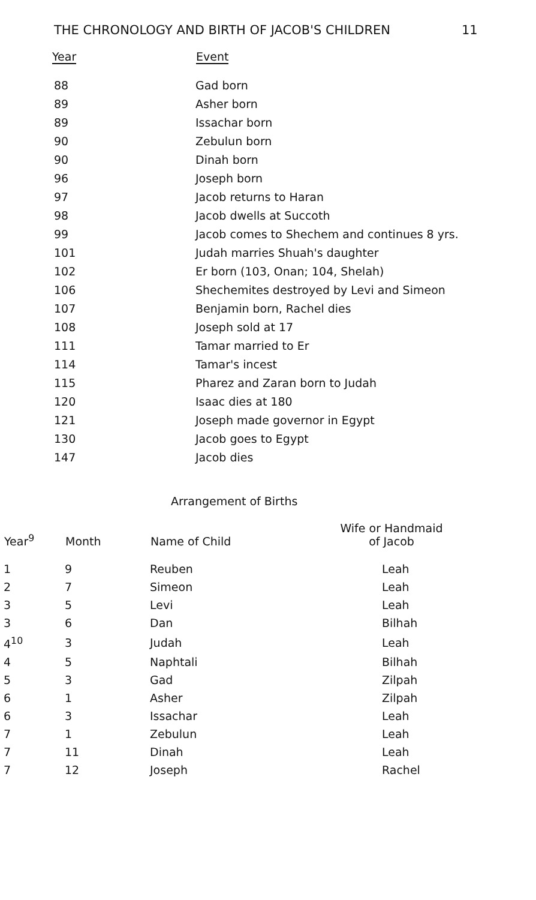THE CHRONOLOGY AND BIRTH OF JACOB'S CHILDREN 11
| Year | Event |
| --- | --- |
| 88 | Gad born |
| 89 | Asher born |
| 89 | Issachar born |
| 90 | Zebulun born |
| 90 | Dinah born |
| 96 | Joseph born |
| 97 | Jacob returns to Haran |
| 98 | Jacob dwells at Succoth |
| 99 | Jacob comes to Shechem and continues 8 yrs. |
| 101 | Judah marries Shuah's daughter |
| 102 | Er born (103, Onan; 104, Shelah) |
| 106 | Shechemites destroyed by Levi and Simeon |
| 107 | Benjamin born, Rachel dies |
| 108 | Joseph sold at 17 |
| 111 | Tamar married to Er |
| 114 | Tamar's incest |
| 115 | Pharez and Zaran born to Judah |
| 120 | Isaac dies at 180 |
| 121 | Joseph made governor in Egypt |
| 130 | Jacob goes to Egypt |
| 147 | Jacob dies |
Arrangement of Births
| Year<sup>9</sup> | Month | Name of Child | Wife or Handmaid of Jacob |
| --- | --- | --- | --- |
| 1 | 9 | Reuben | Leah |
| 2 | 7 | Simeon | Leah |
| 3 | 5 | Levi | Leah |
| 3 | 6 | Dan | Bilhah |
| 4<sup>10</sup> | 3 | Judah | Leah |
| 4 | 5 | Naphtali | Bilhah |
| 5 | 3 | Gad | Zilpah |
| 6 | 1 | Asher | Zilpah |
| 6 | 3 | Issachar | Leah |
| 7 | 1 | Zebulun | Leah |
| 7 | 11 | Dinah | Leah |
| 7 | 12 | Joseph | Rachel |